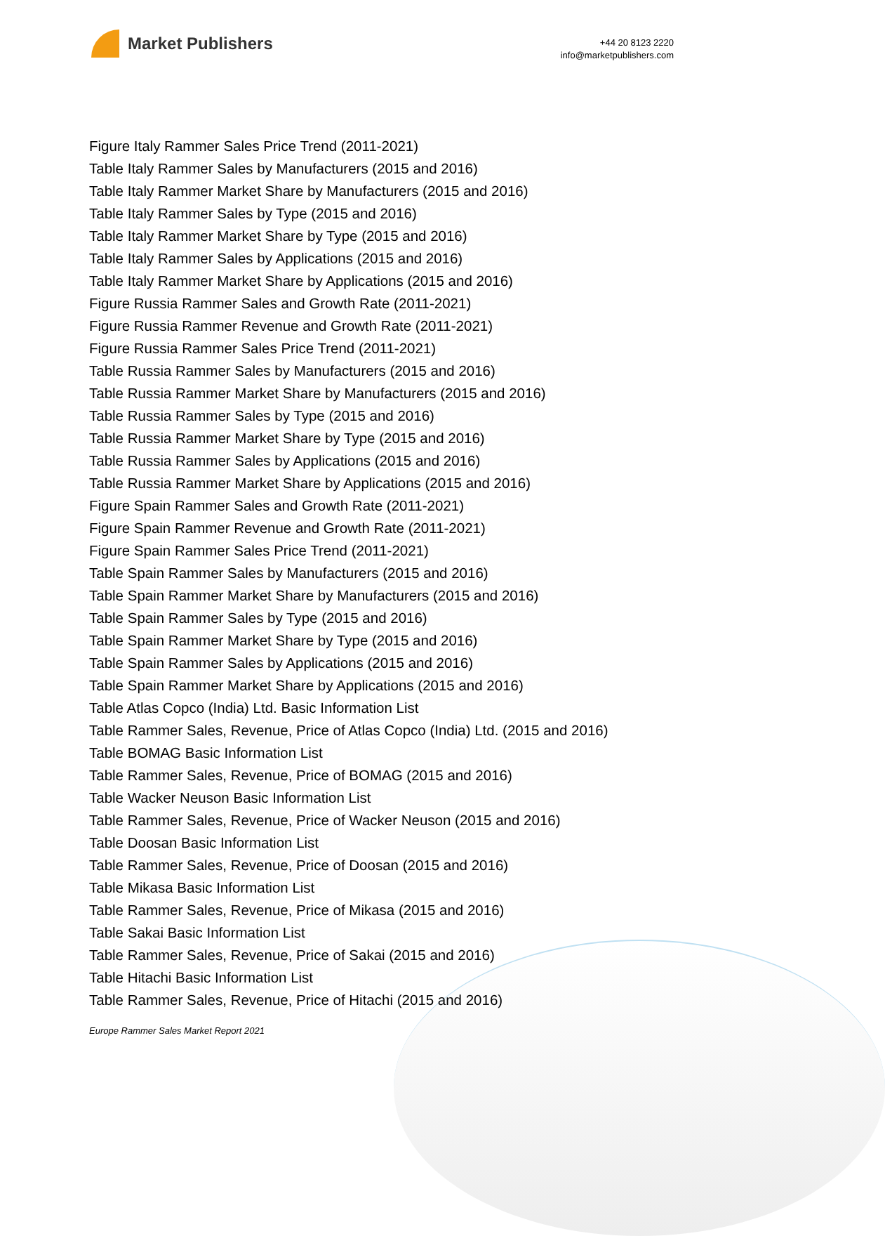Market Publishers
+44 20 8123 2220
info@marketpublishers.com
Figure Italy Rammer Sales Price Trend (2011-2021)
Table Italy Rammer Sales by Manufacturers (2015 and 2016)
Table Italy Rammer Market Share by Manufacturers (2015 and 2016)
Table Italy Rammer Sales by Type (2015 and 2016)
Table Italy Rammer Market Share by Type (2015 and 2016)
Table Italy Rammer Sales by Applications (2015 and 2016)
Table Italy Rammer Market Share by Applications (2015 and 2016)
Figure Russia Rammer Sales and Growth Rate (2011-2021)
Figure Russia Rammer Revenue and Growth Rate (2011-2021)
Figure Russia Rammer Sales Price Trend (2011-2021)
Table Russia Rammer Sales by Manufacturers (2015 and 2016)
Table Russia Rammer Market Share by Manufacturers (2015 and 2016)
Table Russia Rammer Sales by Type (2015 and 2016)
Table Russia Rammer Market Share by Type (2015 and 2016)
Table Russia Rammer Sales by Applications (2015 and 2016)
Table Russia Rammer Market Share by Applications (2015 and 2016)
Figure Spain Rammer Sales and Growth Rate (2011-2021)
Figure Spain Rammer Revenue and Growth Rate (2011-2021)
Figure Spain Rammer Sales Price Trend (2011-2021)
Table Spain Rammer Sales by Manufacturers (2015 and 2016)
Table Spain Rammer Market Share by Manufacturers (2015 and 2016)
Table Spain Rammer Sales by Type (2015 and 2016)
Table Spain Rammer Market Share by Type (2015 and 2016)
Table Spain Rammer Sales by Applications (2015 and 2016)
Table Spain Rammer Market Share by Applications (2015 and 2016)
Table Atlas Copco (India) Ltd. Basic Information List
Table Rammer Sales, Revenue, Price of Atlas Copco (India) Ltd. (2015 and 2016)
Table BOMAG Basic Information List
Table Rammer Sales, Revenue, Price of BOMAG (2015 and 2016)
Table Wacker Neuson Basic Information List
Table Rammer Sales, Revenue, Price of Wacker Neuson (2015 and 2016)
Table Doosan Basic Information List
Table Rammer Sales, Revenue, Price of Doosan (2015 and 2016)
Table Mikasa Basic Information List
Table Rammer Sales, Revenue, Price of Mikasa (2015 and 2016)
Table Sakai Basic Information List
Table Rammer Sales, Revenue, Price of Sakai (2015 and 2016)
Table Hitachi Basic Information List
Table Rammer Sales, Revenue, Price of Hitachi (2015 and 2016)
Europe Rammer Sales Market Report 2021